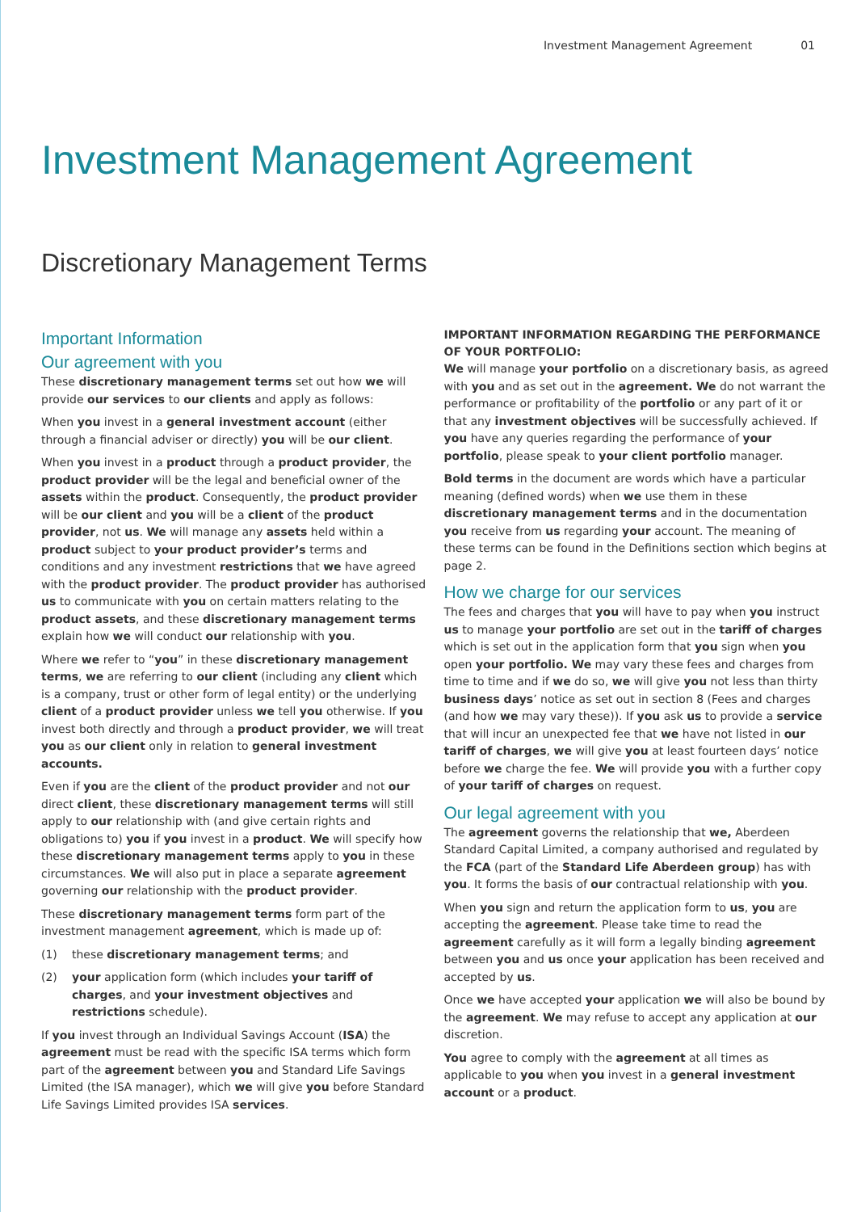Investment Management Agreement 01
Investment Management Agreement
Discretionary Management Terms
Important Information
Our agreement with you
These discretionary management terms set out how we will provide our services to our clients and apply as follows:
When you invest in a general investment account (either through a financial adviser or directly) you will be our client.
When you invest in a product through a product provider, the product provider will be the legal and beneficial owner of the assets within the product. Consequently, the product provider will be our client and you will be a client of the product provider, not us. We will manage any assets held within a product subject to your product provider’s terms and conditions and any investment restrictions that we have agreed with the product provider. The product provider has authorised us to communicate with you on certain matters relating to the product assets, and these discretionary management terms explain how we will conduct our relationship with you.
Where we refer to “you” in these discretionary management terms, we are referring to our client (including any client which is a company, trust or other form of legal entity) or the underlying client of a product provider unless we tell you otherwise. If you invest both directly and through a product provider, we will treat you as our client only in relation to general investment accounts.
Even if you are the client of the product provider and not our direct client, these discretionary management terms will still apply to our relationship with (and give certain rights and obligations to) you if you invest in a product. We will specify how these discretionary management terms apply to you in these circumstances. We will also put in place a separate agreement governing our relationship with the product provider.
These discretionary management terms form part of the investment management agreement, which is made up of:
(1) these discretionary management terms; and
(2) your application form (which includes your tariff of charges, and your investment objectives and restrictions schedule).
If you invest through an Individual Savings Account (ISA) the agreement must be read with the specific ISA terms which form part of the agreement between you and Standard Life Savings Limited (the ISA manager), which we will give you before Standard Life Savings Limited provides ISA services.
IMPORTANT INFORMATION REGARDING THE PERFORMANCE OF YOUR PORTFOLIO:
We will manage your portfolio on a discretionary basis, as agreed with you and as set out in the agreement. We do not warrant the performance or profitability of the portfolio or any part of it or that any investment objectives will be successfully achieved. If you have any queries regarding the performance of your portfolio, please speak to your client portfolio manager.
Bold terms in the document are words which have a particular meaning (defined words) when we use them in these discretionary management terms and in the documentation you receive from us regarding your account. The meaning of these terms can be found in the Definitions section which begins at page 2.
How we charge for our services
The fees and charges that you will have to pay when you instruct us to manage your portfolio are set out in the tariff of charges which is set out in the application form that you sign when you open your portfolio. We may vary these fees and charges from time to time and if we do so, we will give you not less than thirty business days’ notice as set out in section 8 (Fees and charges (and how we may vary these)). If you ask us to provide a service that will incur an unexpected fee that we have not listed in our tariff of charges, we will give you at least fourteen days’ notice before we charge the fee. We will provide you with a further copy of your tariff of charges on request.
Our legal agreement with you
The agreement governs the relationship that we, Aberdeen Standard Capital Limited, a company authorised and regulated by the FCA (part of the Standard Life Aberdeen group) has with you. It forms the basis of our contractual relationship with you.
When you sign and return the application form to us, you are accepting the agreement. Please take time to read the agreement carefully as it will form a legally binding agreement between you and us once your application has been received and accepted by us.
Once we have accepted your application we will also be bound by the agreement. We may refuse to accept any application at our discretion.
You agree to comply with the agreement at all times as applicable to you when you invest in a general investment account or a product.